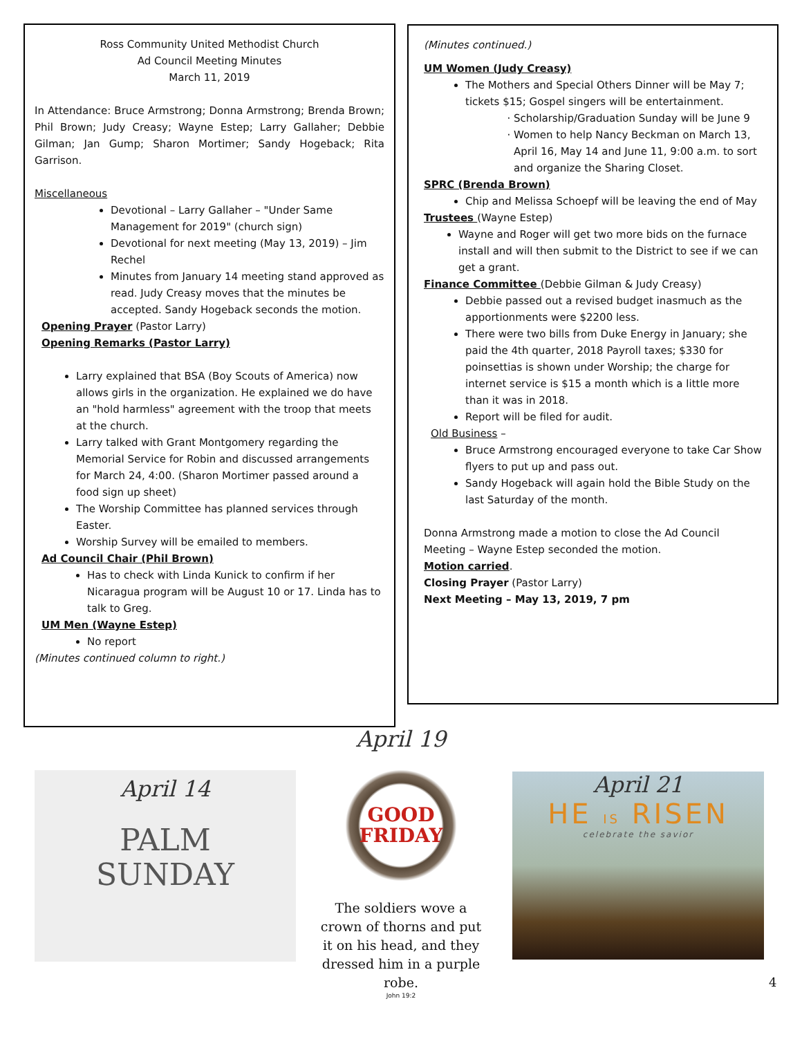Ross Community United Methodist Church
Ad Council Meeting Minutes
March 11, 2019
In Attendance: Bruce Armstrong; Donna Armstrong; Brenda Brown; Phil Brown; Judy Creasy; Wayne Estep; Larry Gallaher; Debbie Gilman; Jan Gump; Sharon Mortimer; Sandy Hogeback; Rita Garrison.
Miscellaneous
Devotional – Larry Gallaher – "Under Same Management for 2019" (church sign)
Devotional for next meeting (May 13, 2019) – Jim Rechel
Minutes from January 14 meeting stand approved as read. Judy Creasy moves that the minutes be accepted. Sandy Hogeback seconds the motion.
Opening Prayer (Pastor Larry)
Opening Remarks (Pastor Larry)
Larry explained that BSA (Boy Scouts of America) now allows girls in the organization. He explained we do have an "hold harmless" agreement with the troop that meets at the church.
Larry talked with Grant Montgomery regarding the Memorial Service for Robin and discussed arrangements for March 24, 4:00. (Sharon Mortimer passed around a food sign up sheet)
The Worship Committee has planned services through Easter.
Worship Survey will be emailed to members.
Ad Council Chair (Phil Brown)
Has to check with Linda Kunick to confirm if her Nicaragua program will be August 10 or 17. Linda has to talk to Greg.
UM Men (Wayne Estep)
No report
(Minutes continued column to right.)
(Minutes continued.)
UM Women (Judy Creasy)
The Mothers and Special Others Dinner will be May 7; tickets $15; Gospel singers will be entertainment.
Scholarship/Graduation Sunday will be June 9
Women to help Nancy Beckman on March 13, April 16, May 14 and June 11, 9:00 a.m. to sort and organize the Sharing Closet.
SPRC (Brenda Brown)
Chip and Melissa Schoepf will be leaving the end of May
Trustees (Wayne Estep)
Wayne and Roger will get two more bids on the furnace install and will then submit to the District to see if we can get a grant.
Finance Committee (Debbie Gilman & Judy Creasy)
Debbie passed out a revised budget inasmuch as the apportionments were $2200 less.
There were two bills from Duke Energy in January; she paid the 4th quarter, 2018 Payroll taxes; $330 for poinsettias is shown under Worship; the charge for internet service is $15 a month which is a little more than it was in 2018.
Report will be filed for audit.
Old Business –
Bruce Armstrong encouraged everyone to take Car Show flyers to put up and pass out.
Sandy Hogeback will again hold the Bible Study on the last Saturday of the month.
Donna Armstrong made a motion to close the Ad Council Meeting – Wayne Estep seconded the motion.
Motion carried.
Closing Prayer (Pastor Larry)
Next Meeting – May 13, 2019, 7 pm
April 14
PALM
SUNDAY
April 19
GOOD
FRIDAY
The soldiers wove a crown of thorns and put it on his head, and they dressed him in a purple robe.
John 19:2
April 21
HE IS RISEN
celebrate the savior
4